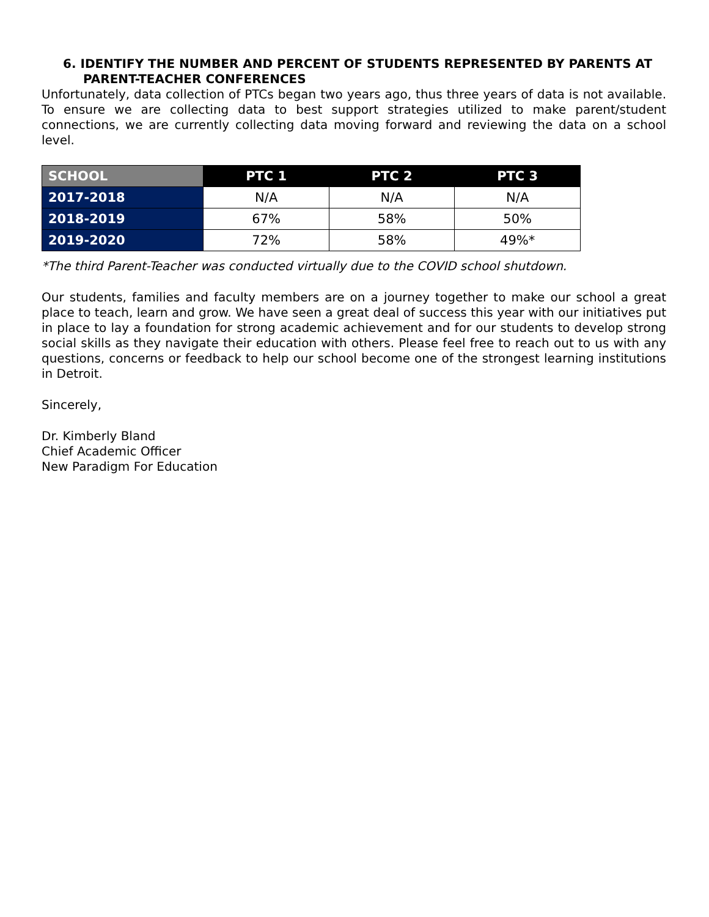6. IDENTIFY THE NUMBER AND PERCENT OF STUDENTS REPRESENTED BY PARENTS AT PARENT-TEACHER CONFERENCES
Unfortunately, data collection of PTCs began two years ago, thus three years of data is not available. To ensure we are collecting data to best support strategies utilized to make parent/student connections, we are currently collecting data moving forward and reviewing the data on a school level.
| SCHOOL | PTC 1 | PTC 2 | PTC 3 |
| --- | --- | --- | --- |
| 2017-2018 | N/A | N/A | N/A |
| 2018-2019 | 67% | 58% | 50% |
| 2019-2020 | 72% | 58% | 49%* |
*The third Parent-Teacher was conducted virtually due to the COVID school shutdown.
Our students, families and faculty members are on a journey together to make our school a great place to teach, learn and grow. We have seen a great deal of success this year with our initiatives put in place to lay a foundation for strong academic achievement and for our students to develop strong social skills as they navigate their education with others. Please feel free to reach out to us with any questions, concerns or feedback to help our school become one of the strongest learning institutions in Detroit.
Sincerely,
Dr. Kimberly Bland
Chief Academic Officer
New Paradigm For Education